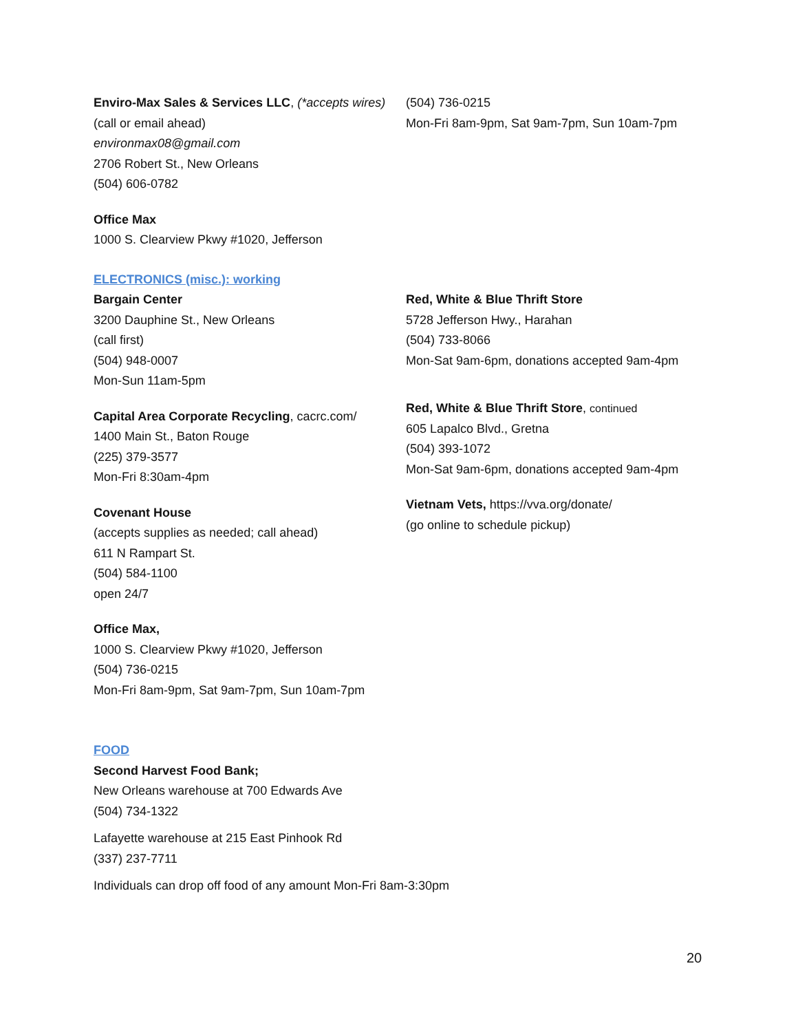Enviro-Max Sales & Services LLC, (*accepts wires)
(call or email ahead)
environmax08@gmail.com
2706 Robert St., New Orleans
(504) 606-0782
Office Max
1000 S. Clearview Pkwy #1020, Jefferson
(504) 736-0215
Mon-Fri 8am-9pm, Sat 9am-7pm, Sun 10am-7pm
ELECTRONICS (misc.): working
Bargain Center
3200 Dauphine St., New Orleans
(call first)
(504) 948-0007
Mon-Sun 11am-5pm
Capital Area Corporate Recycling, cacrc.com/
1400 Main St., Baton Rouge
(225) 379-3577
Mon-Fri 8:30am-4pm
Covenant House
(accepts supplies as needed; call ahead)
611 N Rampart St.
(504) 584-1100
open 24/7
Office Max,
1000 S. Clearview Pkwy #1020, Jefferson
(504) 736-0215
Mon-Fri 8am-9pm, Sat 9am-7pm, Sun 10am-7pm
Red, White & Blue Thrift Store
5728 Jefferson Hwy., Harahan
(504) 733-8066
Mon-Sat 9am-6pm, donations accepted 9am-4pm
Red, White & Blue Thrift Store, continued
605 Lapalco Blvd., Gretna
(504) 393-1072
Mon-Sat 9am-6pm, donations accepted 9am-4pm
Vietnam Vets, https://vva.org/donate/
(go online to schedule pickup)
FOOD
Second Harvest Food Bank;
New Orleans warehouse at 700 Edwards Ave
(504) 734-1322
Lafayette warehouse at 215 East Pinhook Rd
(337) 237-7711
Individuals can drop off food of any amount Mon-Fri 8am-3:30pm
20